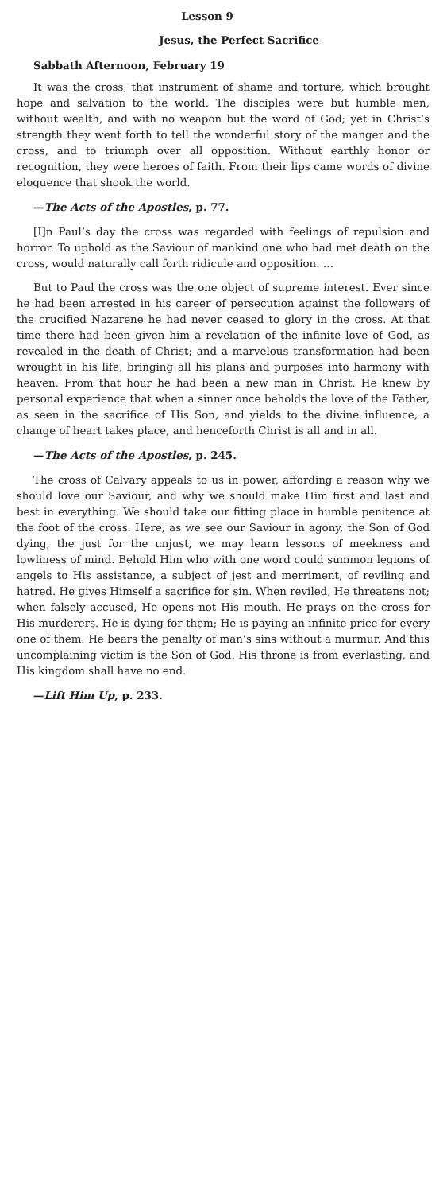Lesson 9
Jesus, the Perfect Sacrifice
Sabbath Afternoon, February 19
It was the cross, that instrument of shame and torture, which brought hope and salvation to the world. The disciples were but humble men, without wealth, and with no weapon but the word of God; yet in Christ’s strength they went forth to tell the wonderful story of the manger and the cross, and to triumph over all opposition. Without earthly honor or recognition, they were heroes of faith. From their lips came words of divine eloquence that shook the world.
—The Acts of the Apostles, p. 77.
[I]n Paul’s day the cross was regarded with feelings of repulsion and horror. To uphold as the Saviour of mankind one who had met death on the cross, would naturally call forth ridicule and opposition. …
But to Paul the cross was the one object of supreme interest. Ever since he had been arrested in his career of persecution against the followers of the crucified Nazarene he had never ceased to glory in the cross. At that time there had been given him a revelation of the infinite love of God, as revealed in the death of Christ; and a marvelous transformation had been wrought in his life, bringing all his plans and purposes into harmony with heaven. From that hour he had been a new man in Christ. He knew by personal experience that when a sinner once beholds the love of the Father, as seen in the sacrifice of His Son, and yields to the divine influence, a change of heart takes place, and henceforth Christ is all and in all.
—The Acts of the Apostles, p. 245.
The cross of Calvary appeals to us in power, affording a reason why we should love our Saviour, and why we should make Him first and last and best in everything. We should take our fitting place in humble penitence at the foot of the cross. Here, as we see our Saviour in agony, the Son of God dying, the just for the unjust, we may learn lessons of meekness and lowliness of mind. Behold Him who with one word could summon legions of angels to His assistance, a subject of jest and merriment, of reviling and hatred. He gives Himself a sacrifice for sin. When reviled, He threatens not; when falsely accused, He opens not His mouth. He prays on the cross for His murderers. He is dying for them; He is paying an infinite price for every one of them. He bears the penalty of man’s sins without a murmur. And this uncomplaining victim is the Son of God. His throne is from everlasting, and His kingdom shall have no end.
—Lift Him Up, p. 233.